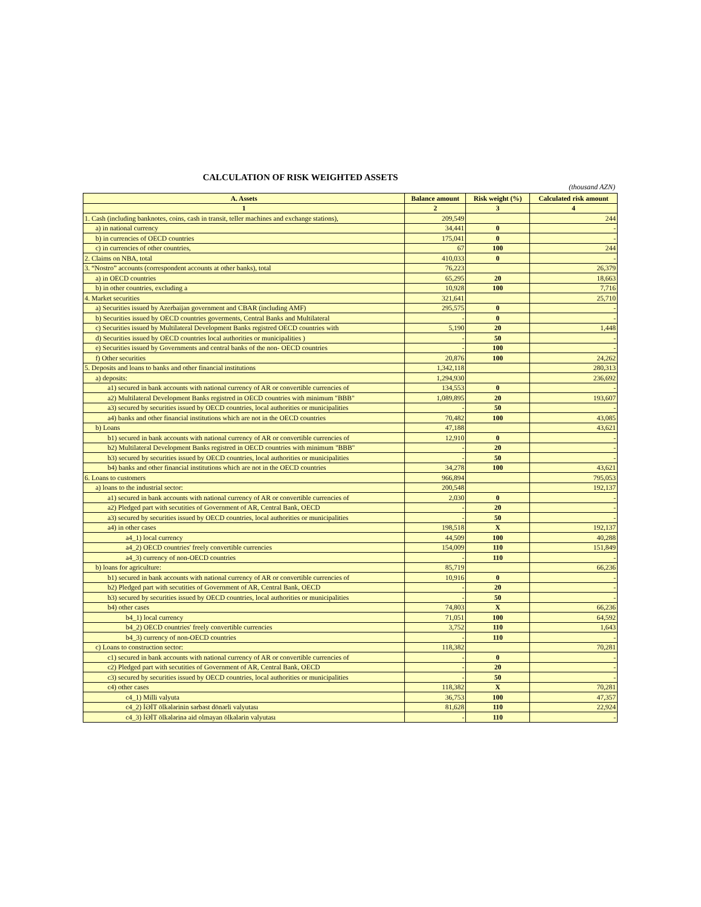CALCULATION OF RISK WEIGHTED ASSETS
(thousand AZN)
| A. Assets | Balance amount | Risk weight (%) | Calculated risk amount |
| --- | --- | --- | --- |
| 1 | 2 | 3 | 4 |
| 1. Cash (including banknotes, coins, cash in transit, teller machines and exchange stations), | 209,549 | | 244 |
| a) in national currency | 34,441 | 0 | - |
| b) in currencies of OECD countries | 175,041 | 0 | - |
| c) in currencies of other countries, | 67 | 100 | 244 |
| 2. Claims on NBA, total | 410,033 | 0 | - |
| 3. “Nostro” accounts (correspondent accounts at other banks), total | 76,223 | | 26,379 |
| a) in OECD countries | 65,295 | 20 | 18,663 |
| b) in other countries, excluding a | 10,928 | 100 | 7,716 |
| 4. Market securities | 321,641 | | 25,710 |
| a) Securities issued by Azerbaijan government and CBAR (including AMF) | 295,575 | 0 | - |
| b) Securities issued by OECD countries goverments, Central Banks and Multilateral | - | 0 | - |
| c) Securities issued by Multilateral Development Banks registred OECD countries with | 5,190 | 20 | 1,448 |
| d) Securities issued by OECD countries local authorities or municipalities ) | - | 50 | - |
| e) Securities issued by Governments and central banks of the non- OECD countries | - | 100 | - |
| f) Other securities | 20,876 | 100 | 24,262 |
| 5. Deposits and loans to banks and other financial institutions | 1,342,118 | | 280,313 |
| a) deposits: | 1,294,930 | | 236,692 |
| a1) secured in bank accounts with national currency of AR or convertible currencies of | 134,553 | 0 | - |
| a2) Multilateral Development Banks registred in OECD countries with minimum "BBB" | 1,089,895 | 20 | 193,607 |
| a3) secured by securities issued by OECD countries, local authorities or municipalities | - | 50 | - |
| a4) banks and other financial institutions which are not in the OECD countries | 70,482 | 100 | 43,085 |
| b) Loans | 47,188 | | 43,621 |
| b1) secured in bank accounts with national currency of AR or convertible currencies of | 12,910 | 0 | - |
| b2) Multilateral Development Banks registred in OECD countries with minimum "BBB" | - | 20 | - |
| b3) secured by securities issued by OECD countries, local authorities or municipalities | - | 50 | - |
| b4) banks and other financial institutions which are not in the OECD countries | 34,278 | 100 | 43,621 |
| 6. Loans to customers | 966,894 | | 795,053 |
| a) loans to the industrial sector: | 200,548 | | 192,137 |
| a1) secured in bank accounts with national currency of AR or convertible currencies of | 2,030 | 0 | - |
| a2) Pledged part with secutities of Government of AR, Central Bank, OECD | - | 20 | - |
| a3) secured by securities issued by OECD countries, local authorities or municipalities | - | 50 | - |
| a4) in other cases | 198,518 | X | 192,137 |
| a4_1) local currency | 44,509 | 100 | 40,288 |
| a4_2) OECD countries' freely convertible currencies | 154,009 | 110 | 151,849 |
| a4_3) currency of non-OECD countries | - | 110 | - |
| b) loans for agriculture: | 85,719 | | 66,236 |
| b1) secured in bank accounts with national currency of AR or convertible currencies of | 10,916 | 0 | - |
| b2) Pledged part with secutities of Government of AR, Central Bank, OECD | - | 20 | - |
| b3) secured by securities issued by OECD countries, local authorities or municipalities | - | 50 | - |
| b4) other cases | 74,803 | X | 66,236 |
| b4_1) local currency | 71,051 | 100 | 64,592 |
| b4_2) OECD countries' freely convertible currencies | 3,752 | 110 | 1,643 |
| b4_3) currency of non-OECD countries | - | 110 | - |
| c) Loans to construction sector: | 118,382 | | 70,281 |
| c1) secured in bank accounts with national currency of AR or convertible currencies of | - | 0 | - |
| c2) Pledged part with secutities of Government of AR, Central Bank, OECD | - | 20 | - |
| c3) secured by securities issued by OECD countries, local authorities or municipalities | - | 50 | - |
| c4) other cases | 118,382 | X | 70,281 |
| c4_1) Milli valyuta | 36,753 | 100 | 47,357 |
| c4_2) İƏİT ölkələrinin sərbəst dönərli valyutası | 81,628 | 110 | 22,924 |
| c4_3) İƏİT ölkələrinə aid olmayan ölkələrin valyutası | - | 110 | - |